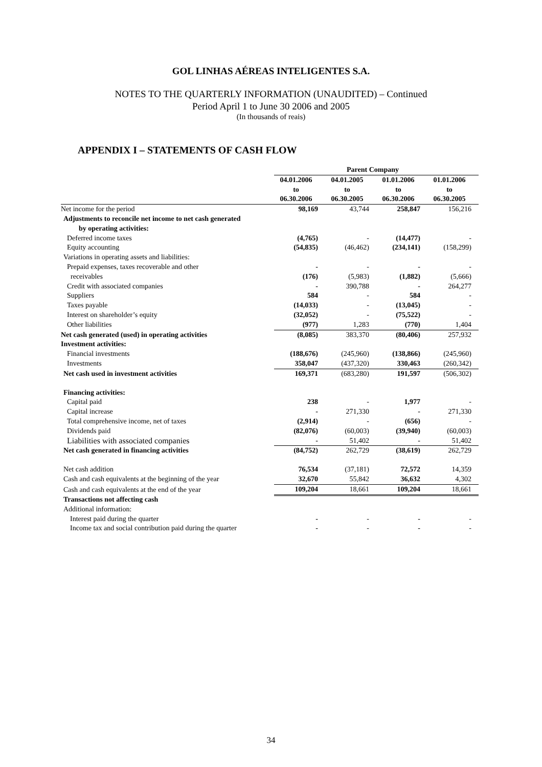GOL LINHAS AÉREAS INTELIGENTES S.A.
NOTES TO THE QUARTERLY INFORMATION (UNAUDITED) – Continued
Period April 1 to June 30 2006 and 2005
(In thousands of reais)
APPENDIX I – STATEMENTS OF CASH FLOW
| | Parent Company | | | |
| | 04.01.2006 to 06.30.2006 | 04.01.2005 to 06.30.2005 | 01.01.2006 to 06.30.2006 | 01.01.2006 to 06.30.2005 |
| Net income for the period | 98,169 | 43,744 | 258,847 | 156,216 |
| Adjustments to reconcile net income to net cash generated by operating activities: | | | | |
| Deferred income taxes | (4,765) | - | (14,477) | - |
| Equity accounting | (54,835) | (46,462) | (234,141) | (158,299) |
| Variations in operating assets and liabilities: | | | | |
| Prepaid expenses, taxes recoverable and other receivables | - (176) | - (5,983) | - (1,882) | - (5,666) |
| Credit with associated companies | - | 390,788 | - | 264,277 |
| Suppliers | 584 | - | 584 | - |
| Taxes payable | (14,033) | - | (13,045) | - |
| Interest on shareholder’s equity | (32,052) | - | (75,522) | - |
| Other liabilities | (977) | 1,283 | (770) | 1,404 |
| Net cash generated (used) in operating activities | (8,085) | 383,370 | (80,406) | 257,932 |
| Investment activities: | | | | |
| Financial investments | (188,676) | (245,960) | (138,866) | (245,960) |
| Investments | 358,047 | (437,320) | 330,463 | (260,342) |
| Net cash used in investment activities | 169,371 | (683,280) | 191,597 | (506,302) |
| Financing activities: | | | | |
| Capital paid | 238 | - | 1,977 | - |
| Capital increase | - | 271,330 | - | 271,330 |
| Total comprehensive income, net of taxes | (2,914) | - | (656) | - |
| Dividends paid | (82,076) | (60,003) | (39,940) | (60,003) |
| Liabilities with associated companies | - | 51,402 | - | 51,402 |
| Net cash generated in financing activities | (84,752) | 262,729 | (38,619) | 262,729 |
| Net cash addition | 76,534 | (37,181) | 72,572 | 14,359 |
| Cash and cash equivalents at the beginning of the year | 32,670 | 55,842 | 36,632 | 4,302 |
| Cash and cash equivalents at the end of the year | 109,204 | 18,661 | 109,204 | 18,661 |
| Transactions not affecting cash | | | | |
| Additional information: | | | | |
| Interest paid during the quarter | - | - | - | - |
| Income tax and social contribution paid during the quarter | - | - | - | - |
34